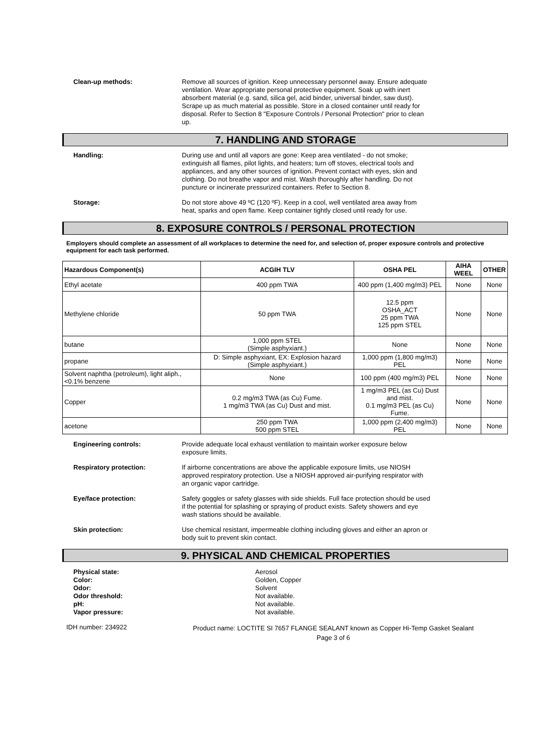Clean-up methods:
Remove all sources of ignition. Keep unnecessary personnel away. Ensure adequate ventilation. Wear appropriate personal protective equipment. Soak up with inert absorbent material (e.g. sand, silica gel, acid binder, universal binder, saw dust). Scrape up as much material as possible. Store in a closed container until ready for disposal. Refer to Section 8 "Exposure Controls / Personal Protection" prior to clean up.
7. HANDLING AND STORAGE
Handling:
During use and until all vapors are gone: Keep area ventilated - do not smoke; extinguish all flames, pilot lights, and heaters; turn off stoves, electrical tools and appliances, and any other sources of ignition. Prevent contact with eyes, skin and clothing. Do not breathe vapor and mist. Wash thoroughly after handling. Do not puncture or incinerate pressurized containers. Refer to Section 8.
Storage:
Do not store above 49 ºC (120 ºF). Keep in a cool, well ventilated area away from heat, sparks and open flame. Keep container tightly closed until ready for use.
8. EXPOSURE CONTROLS / PERSONAL PROTECTION
Employers should complete an assessment of all workplaces to determine the need for, and selection of, proper exposure controls and protective equipment for each task performed.
| Hazardous Component(s) | ACGIH TLV | OSHA PEL | AIHA WEEL | OTHER |
| --- | --- | --- | --- | --- |
| Ethyl acetate | 400 ppm TWA | 400 ppm (1,400 mg/m3) PEL | None | None |
| Methylene chloride | 50 ppm TWA | 12.5 ppm OSHA_ACT 25 ppm TWA 125 ppm STEL | None | None |
| butane | 1,000 ppm STEL (Simple asphyxiant.) | None | None | None |
| propane | D: Simple asphyxiant, EX: Explosion hazard (Simple asphyxiant.) | 1,000 ppm (1,800 mg/m3) PEL | None | None |
| Solvent naphtha (petroleum), light aliph., <0.1% benzene | None | 100 ppm (400 mg/m3) PEL | None | None |
| Copper | 0.2 mg/m3 TWA (as Cu) Fume. 1 mg/m3 TWA (as Cu) Dust and mist. | 1 mg/m3 PEL (as Cu) Dust and mist. 0.1 mg/m3 PEL (as Cu) Fume. | None | None |
| acetone | 250 ppm TWA 500 ppm STEL | 1,000 ppm (2,400 mg/m3) PEL | None | None |
Engineering controls:
Provide adequate local exhaust ventilation to maintain worker exposure below exposure limits.
Respiratory protection:
If airborne concentrations are above the applicable exposure limits, use NIOSH approved respiratory protection. Use a NIOSH approved air-purifying respirator with an organic vapor cartridge.
Eye/face protection:
Safety goggles or safety glasses with side shields. Full face protection should be used if the potential for splashing or spraying of product exists. Safety showers and eye wash stations should be available.
Skin protection:
Use chemical resistant, impermeable clothing including gloves and either an apron or body suit to prevent skin contact.
9. PHYSICAL AND CHEMICAL PROPERTIES
Physical state:
Color:
Odor:
Odor threshold:
pH:
Vapor pressure:
Aerosol
Golden, Copper
Solvent
Not available.
Not available.
Not available.
IDH number: 234922
Product name: LOCTITE SI 7657 FLANGE SEALANT known as Copper Hi-Temp Gasket Sealant
Page 3 of 6